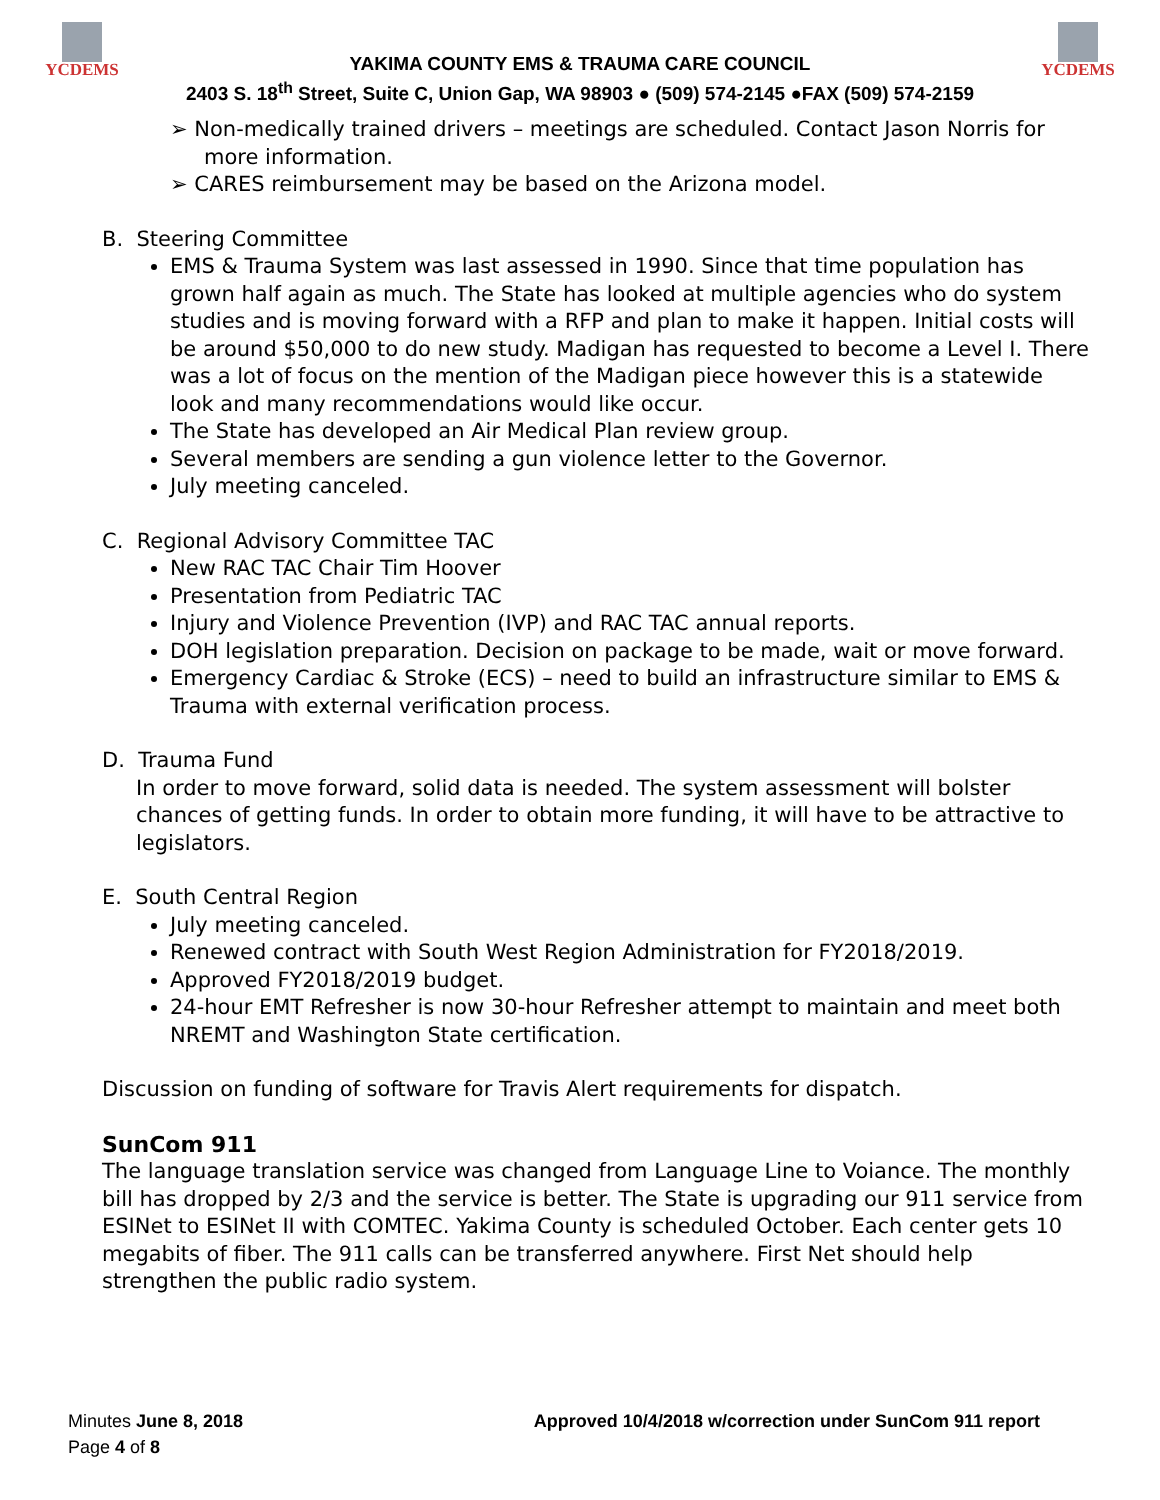YCDEMS
YAKIMA COUNTY EMS & TRAUMA CARE COUNCIL
2403 S. 18<sup>th</sup> Street, Suite C, Union Gap, WA 98903 ● (509) 574-2145 ●FAX (509) 574-2159
YCDEMS
➢ Non-medically trained drivers – meetings are scheduled. Contact Jason Norris for more information.
➢ CARES reimbursement may be based on the Arizona model.
B. Steering Committee
EMS & Trauma System was last assessed in 1990. Since that time population has grown half again as much. The State has looked at multiple agencies who do system studies and is moving forward with a RFP and plan to make it happen. Initial costs will be around $50,000 to do new study. Madigan has requested to become a Level I. There was a lot of focus on the mention of the Madigan piece however this is a statewide look and many recommendations would like occur.
The State has developed an Air Medical Plan review group.
Several members are sending a gun violence letter to the Governor.
July meeting canceled.
C. Regional Advisory Committee TAC
New RAC TAC Chair Tim Hoover
Presentation from Pediatric TAC
Injury and Violence Prevention (IVP) and RAC TAC annual reports.
DOH legislation preparation. Decision on package to be made, wait or move forward.
Emergency Cardiac & Stroke (ECS) – need to build an infrastructure similar to EMS & Trauma with external verification process.
D. Trauma Fund
In order to move forward, solid data is needed. The system assessment will bolster chances of getting funds. In order to obtain more funding, it will have to be attractive to legislators.
E. South Central Region
July meeting canceled.
Renewed contract with South West Region Administration for FY2018/2019.
Approved FY2018/2019 budget.
24-hour EMT Refresher is now 30-hour Refresher attempt to maintain and meet both NREMT and Washington State certification.
Discussion on funding of software for Travis Alert requirements for dispatch.
SunCom 911
The language translation service was changed from Language Line to Voiance. The monthly bill has dropped by 2/3 and the service is better. The State is upgrading our 911 service from ESINet to ESINet II with COMTEC. Yakima County is scheduled October. Each center gets 10 megabits of fiber. The 911 calls can be transferred anywhere. First Net should help strengthen the public radio system.
Minutes June 8, 2018
Page 4 of 8
Approved 10/4/2018 w/correction under SunCom 911 report